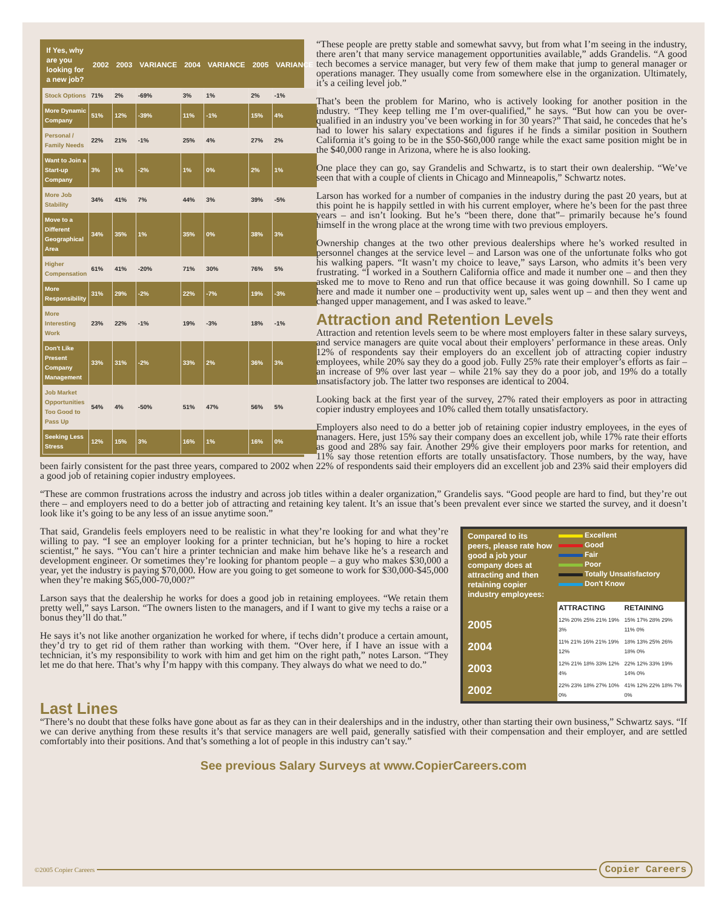| If Yes, why are you looking for a new job? | 2002 | 2003 | VARIANCE | 2004 | VARIANCE | 2005 | VARIANCE |
| --- | --- | --- | --- | --- | --- | --- | --- |
| Stock Options | 71% | 2% | -69% | 3% | 1% | 2% | -1% |
| More Dynamic Company | 51% | 12% | -39% | 11% | -1% | 15% | 4% |
| Personal / Family Needs | 22% | 21% | -1% | 25% | 4% | 27% | 2% |
| Want to Join a Start-up Company | 3% | 1% | -2% | 1% | 0% | 2% | 1% |
| More Job Stability | 34% | 41% | 7% | 44% | 3% | 39% | -5% |
| Move to a Different Geographical Area | 34% | 35% | 1% | 35% | 0% | 38% | 3% |
| Higher Compensation | 61% | 41% | -20% | 71% | 30% | 76% | 5% |
| More Responsibility | 31% | 29% | -2% | 22% | -7% | 19% | -3% |
| More Interesting Work | 23% | 22% | -1% | 19% | -3% | 18% | -1% |
| Don't Like Present Company Management | 33% | 31% | -2% | 33% | 2% | 36% | 3% |
| Job Market Opportunities Too Good to Pass Up | 54% | 4% | -50% | 51% | 47% | 56% | 5% |
| Seeking Less Stress | 12% | 15% | 3% | 16% | 1% | 16% | 0% |
“These people are pretty stable and somewhat savvy, but from what I’m seeing in the industry, there aren’t that many service management opportunities available,” adds Grandelis. “A good tech becomes a service manager, but very few of them make that jump to general manager or operations manager. They usually come from somewhere else in the organization. Ultimately, it’s a ceiling level job.”
That’s been the problem for Marino, who is actively looking for another position in the industry. “They keep telling me I’m over-qualified,” he says. “But how can you be over-qualified in an industry you’ve been working in for 30 years?” That said, he concedes that he’s had to lower his salary expectations and figures if he finds a similar position in Southern California it’s going to be in the $50-$60,000 range while the exact same position might be in the $40,000 range in Arizona, where he is also looking.
One place they can go, say Grandelis and Schwartz, is to start their own dealership. “We’ve seen that with a couple of clients in Chicago and Minneapolis,” Schwartz notes.
Larson has worked for a number of companies in the industry during the past 20 years, but at this point he is happily settled in with his current employer, where he’s been for the past three years – and isn’t looking. But he’s “been there, done that”– primarily because he’s found himself in the wrong place at the wrong time with two previous employers.
Ownership changes at the two other previous dealerships where he’s worked resulted in personnel changes at the service level – and Larson was one of the unfortunate folks who got his walking papers. “It wasn’t my choice to leave,” says Larson, who admits it’s been very frustrating. “I worked in a Southern California office and made it number one – and then they asked me to move to Reno and run that office because it was going downhill. So I came up here and made it number one – productivity went up, sales went up – and then they went and changed upper management, and I was asked to leave.”
Attraction and Retention Levels
Attraction and retention levels seem to be where most employers falter in these salary surveys, and service managers are quite vocal about their employers’ performance in these areas. Only 12% of respondents say their employers do an excellent job of attracting copier industry employees, while 20% say they do a good job. Fully 25% rate their employer’s efforts as fair – an increase of 9% over last year – while 21% say they do a poor job, and 19% do a totally unsatisfactory job. The latter two responses are identical to 2004.
Looking back at the first year of the survey, 27% rated their employers as poor in attracting copier industry employees and 10% called them totally unsatisfactory.
Employers also need to do a better job of retaining copier industry employees, in the eyes of managers. Here, just 15% say their company does an excellent job, while 17% rate their efforts as good and 28% say fair. Another 29% give their employers poor marks for retention, and 11% say those retention efforts are totally unsatisfactory. Those numbers, by the way, have been fairly consistent for the past three years, compared to 2002 when 22% of respondents said their employers did an excellent job and 23% said their employers did a good job of retaining copier industry employees.
“These are common frustrations across the industry and across job titles within a dealer organization,” Grandelis says. “Good people are hard to find, but they’re out there – and employers need to do a better job of attracting and retaining key talent. It’s an issue that’s been prevalent ever since we started the survey, and it doesn’t look like it’s going to be any less of an issue anytime soon.”
| Compared to its peers, please rate how good a job your company does at attracting and then retaining copier industry employees: | Excellent Good Fair Poor Totally Unsatisfactory Don't Know | |
| | ATTRACTING | RETAINING |
| 2005 | 12% 20% 25% 21% 19% 3% | 15% 17% 28% 29% 11% 0% |
| 2004 | 11% 21% 16% 21% 19% 12% | 18% 13% 25% 26% 18% 0% |
| 2003 | 12% 21% 18% 33% 12% 4% | 22% 12% 33% 19% 14% 0% |
| 2002 | 22% 23% 18% 27% 10% 0% | 41% 12% 22% 18% 7% 0% |
That said, Grandelis feels employers need to be realistic in what they’re looking for and what they’re willing to pay. “I see an employer looking for a printer technician, but he’s hoping to hire a rocket scientist,” he says. “You can’t hire a printer technician and make him behave like he’s a research and development engineer. Or sometimes they’re looking for phantom people – a guy who makes $30,000 a year, yet the industry is paying $70,000. How are you going to get someone to work for $30,000-$45,000 when they’re making $65,000-70,000?”
Larson says that the dealership he works for does a good job in retaining employees. “We retain them pretty well,” says Larson. “The owners listen to the managers, and if I want to give my techs a raise or a bonus they’ll do that.”
He says it’s not like another organization he worked for where, if techs didn’t produce a certain amount, they’d try to get rid of them rather than working with them. “Over here, if I have an issue with a technician, it’s my responsibility to work with him and get him on the right path,” notes Larson. “They let me do that here. That’s why I’m happy with this company. They always do what we need to do.”
Last Lines
“There’s no doubt that these folks have gone about as far as they can in their dealerships and in the industry, other than starting their own business,” Schwartz says. “If we can derive anything from these results it’s that service managers are well paid, generally satisfied with their compensation and their employer, and are settled comfortably into their positions. And that’s something a lot of people in this industry can’t say.”
See previous Salary Surveys at www.CopierCareers.com
©2005 Copier Careers Copier Careers